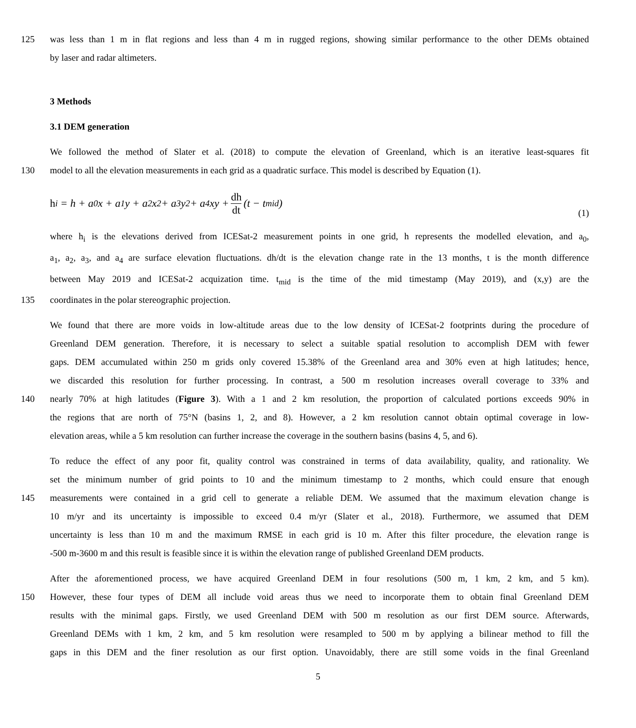125 was less than 1 m in flat regions and less than 4 m in rugged regions, showing similar performance to the other DEMs obtained
by laser and radar altimeters.
3 Methods
3.1 DEM generation
We followed the method of Slater et al. (2018) to compute the elevation of Greenland, which is an iterative least-squares fit
130 model to all the elevation measurements in each grid as a quadratic surface. This model is described by Equation (1).
h<sub>i</sub> = h + a<sub>0</sub>x + a<sub>1</sub>y + a<sub>2</sub>x<sup>2</sup> + a<sub>3</sub>y<sup>2</sup> + a<sub>4</sub>xy + dh dt (t − t<sub>mid</sub>) (1)
where h<sub>i</sub> is the elevations derived from ICESat-2 measurement points in one grid, h represents the modelled elevation, and a<sub>0</sub>,
a<sub>1</sub>, a<sub>2</sub>, a<sub>3</sub>, and a<sub>4</sub> are surface elevation fluctuations. dh/dt is the elevation change rate in the 13 months, t is the month difference
between May 2019 and ICESat-2 acquization time. t<sub>mid</sub> is the time of the mid timestamp (May 2019), and (x,y) are the
135 coordinates in the polar stereographic projection.
We found that there are more voids in low-altitude areas due to the low density of ICESat-2 footprints during the procedure of
Greenland DEM generation. Therefore, it is necessary to select a suitable spatial resolution to accomplish DEM with fewer
gaps. DEM accumulated within 250 m grids only covered 15.38% of the Greenland area and 30% even at high latitudes; hence,
we discarded this resolution for further processing. In contrast, a 500 m resolution increases overall coverage to 33% and
140 nearly 70% at high latitudes (Figure 3). With a 1 and 2 km resolution, the proportion of calculated portions exceeds 90% in
the regions that are north of 75°N (basins 1, 2, and 8). However, a 2 km resolution cannot obtain optimal coverage in low-
elevation areas, while a 5 km resolution can further increase the coverage in the southern basins (basins 4, 5, and 6).
To reduce the effect of any poor fit, quality control was constrained in terms of data availability, quality, and rationality. We
set the minimum number of grid points to 10 and the minimum timestamp to 2 months, which could ensure that enough
145 measurements were contained in a grid cell to generate a reliable DEM. We assumed that the maximum elevation change is
10 m/yr and its uncertainty is impossible to exceed 0.4 m/yr (Slater et al., 2018). Furthermore, we assumed that DEM
uncertainty is less than 10 m and the maximum RMSE in each grid is 10 m. After this filter procedure, the elevation range is
-500 m-3600 m and this result is feasible since it is within the elevation range of published Greenland DEM products.
After the aforementioned process, we have acquired Greenland DEM in four resolutions (500 m, 1 km, 2 km, and 5 km).
150 However, these four types of DEM all include void areas thus we need to incorporate them to obtain final Greenland DEM
results with the minimal gaps. Firstly, we used Greenland DEM with 500 m resolution as our first DEM source. Afterwards,
Greenland DEMs with 1 km, 2 km, and 5 km resolution were resampled to 500 m by applying a bilinear method to fill the
gaps in this DEM and the finer resolution as our first option. Unavoidably, there are still some voids in the final Greenland
5